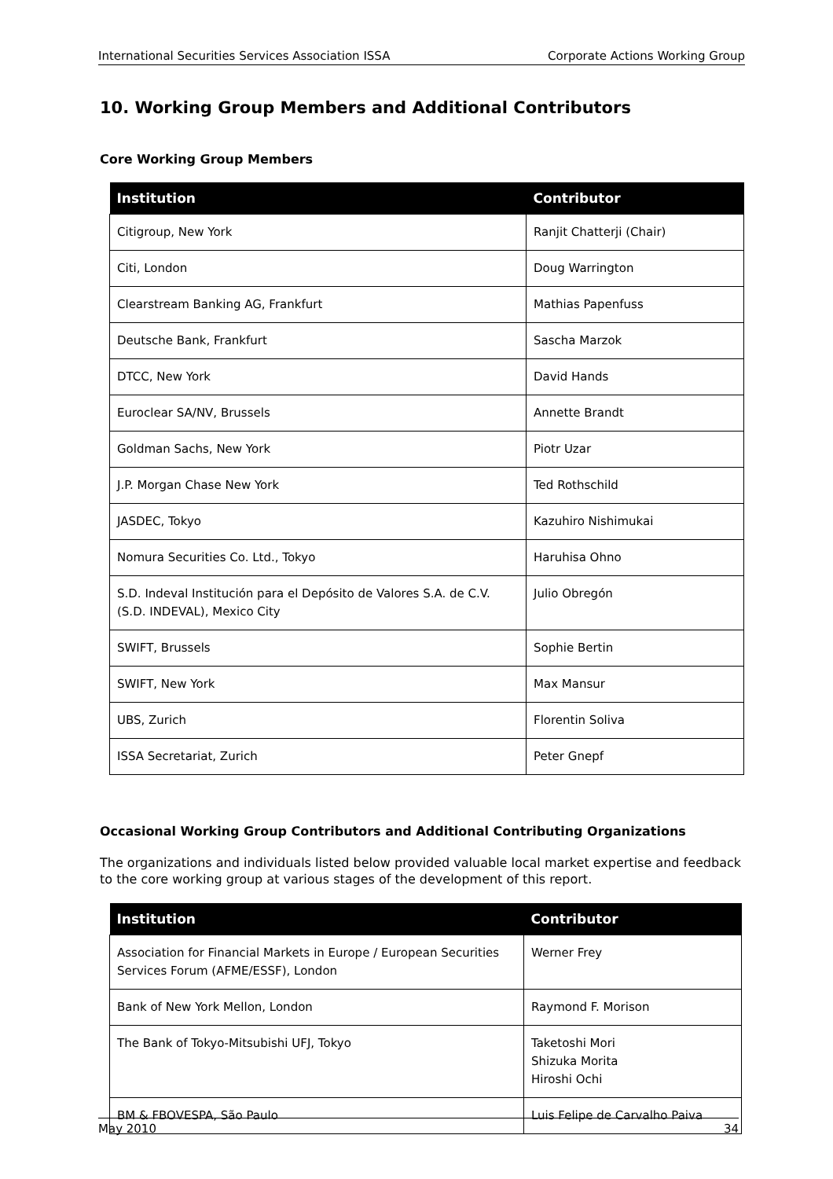International Securities Services Association ISSA Corporate Actions Working Group
10. Working Group Members and Additional Contributors
Core Working Group Members
| Institution | Contributor |
| --- | --- |
| Citigroup, New York | Ranjit Chatterji (Chair) |
| Citi, London | Doug Warrington |
| Clearstream Banking AG, Frankfurt | Mathias Papenfuss |
| Deutsche Bank, Frankfurt | Sascha Marzok |
| DTCC, New York | David Hands |
| Euroclear SA/NV, Brussels | Annette Brandt |
| Goldman Sachs, New York | Piotr Uzar |
| J.P. Morgan Chase New York | Ted Rothschild |
| JASDEC, Tokyo | Kazuhiro Nishimukai |
| Nomura Securities Co. Ltd., Tokyo | Haruhisa Ohno |
| S.D. Indeval Institución para el Depósito de Valores S.A. de C.V. (S.D. INDEVAL), Mexico City | Julio Obregón |
| SWIFT, Brussels | Sophie Bertin |
| SWIFT, New York | Max Mansur |
| UBS, Zurich | Florentin Soliva |
| ISSA Secretariat, Zurich | Peter Gnepf |
Occasional Working Group Contributors and Additional Contributing Organizations
The organizations and individuals listed below provided valuable local market expertise and feedback to the core working group at various stages of the development of this report.
| Institution | Contributor |
| --- | --- |
| Association for Financial Markets in Europe / European Securities Services Forum (AFME/ESSF), London | Werner Frey |
| Bank of New York Mellon, London | Raymond F. Morison |
| The Bank of Tokyo-Mitsubishi UFJ, Tokyo | Taketoshi Mori Shizuka Morita Hiroshi Ochi |
| BM & FBOVESPA, São Paulo | Luis Felipe de Carvalho Paiva |
May 2010 34